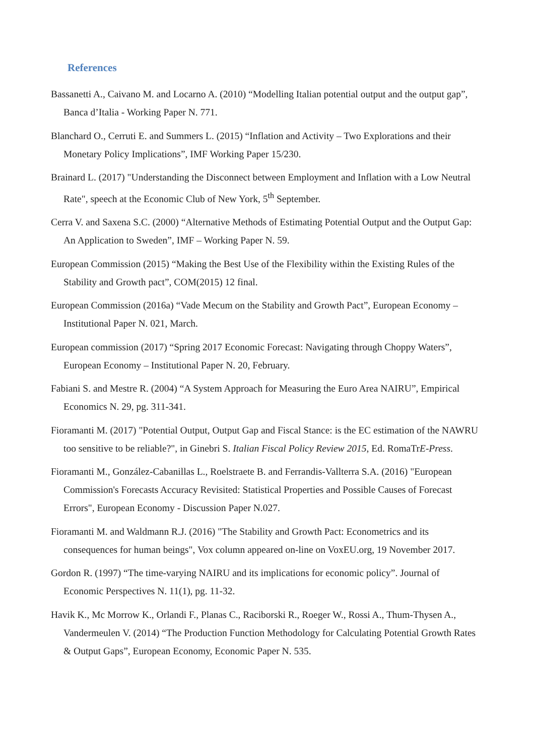References
Bassanetti A., Caivano M. and Locarno A. (2010) “Modelling Italian potential output and the output gap”, Banca d’Italia - Working Paper N. 771.
Blanchard O., Cerruti E. and Summers L. (2015) “Inflation and Activity – Two Explorations and their Monetary Policy Implications”, IMF Working Paper 15/230.
Brainard L. (2017) "Understanding the Disconnect between Employment and Inflation with a Low Neutral Rate", speech at the Economic Club of New York, 5<sup>th</sup> September.
Cerra V. and Saxena S.C. (2000) “Alternative Methods of Estimating Potential Output and the Output Gap: An Application to Sweden”, IMF – Working Paper N. 59.
European Commission (2015) “Making the Best Use of the Flexibility within the Existing Rules of the Stability and Growth pact”, COM(2015) 12 final.
European Commission (2016a) “Vade Mecum on the Stability and Growth Pact”, European Economy – Institutional Paper N. 021, March.
European commission (2017) “Spring 2017 Economic Forecast: Navigating through Choppy Waters”, European Economy – Institutional Paper N. 20, February.
Fabiani S. and Mestre R. (2004) “A System Approach for Measuring the Euro Area NAIRU”, Empirical Economics N. 29, pg. 311-341.
Fioramanti M. (2017) "Potential Output, Output Gap and Fiscal Stance: is the EC estimation of the NAWRU too sensitive to be reliable?", in Ginebri S. Italian Fiscal Policy Review 2015, Ed. RomaTrE-Press.
Fioramanti M., González-Cabanillas L., Roelstraete B. and Ferrandis-Vallterra S.A. (2016) "European Commission's Forecasts Accuracy Revisited: Statistical Properties and Possible Causes of Forecast Errors", European Economy - Discussion Paper N.027.
Fioramanti M. and Waldmann R.J. (2016) "The Stability and Growth Pact: Econometrics and its consequences for human beings", Vox column appeared on-line on VoxEU.org, 19 November 2017.
Gordon R. (1997) “The time-varying NAIRU and its implications for economic policy”. Journal of Economic Perspectives N. 11(1), pg. 11-32.
Havik K., Mc Morrow K., Orlandi F., Planas C., Raciborski R., Roeger W., Rossi A., Thum-Thysen A., Vandermeulen V. (2014) “The Production Function Methodology for Calculating Potential Growth Rates & Output Gaps”, European Economy, Economic Paper N. 535.